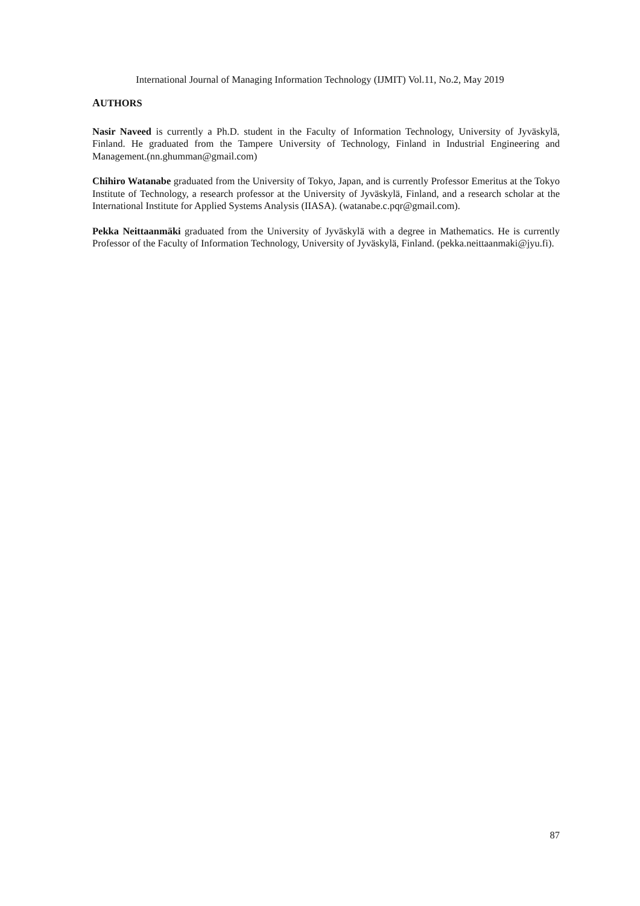International Journal of Managing Information Technology (IJMIT) Vol.11, No.2, May 2019
AUTHORS
Nasir Naveed is currently a Ph.D. student in the Faculty of Information Technology, University of Jyväskylä, Finland. He graduated from the Tampere University of Technology, Finland in Industrial Engineering and Management.(nn.ghumman@gmail.com)
Chihiro Watanabe graduated from the University of Tokyo, Japan, and is currently Professor Emeritus at the Tokyo Institute of Technology, a research professor at the University of Jyväskylä, Finland, and a research scholar at the International Institute for Applied Systems Analysis (IIASA). (watanabe.c.pqr@gmail.com).
Pekka Neittaanmäki graduated from the University of Jyväskylä with a degree in Mathematics. He is currently Professor of the Faculty of Information Technology, University of Jyväskylä, Finland. (pekka.neittaanmaki@jyu.fi).
87